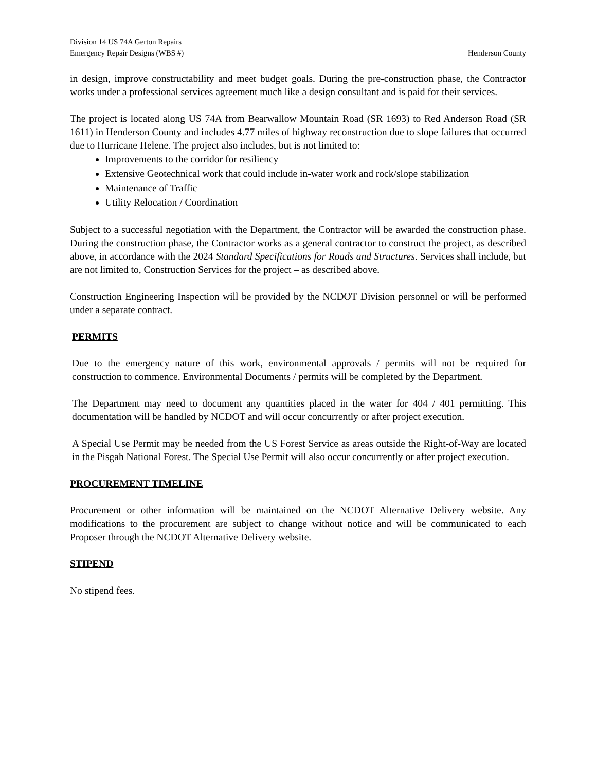Division 14 US 74A Gerton Repairs
Emergency Repair Designs (WBS #) Henderson County
in design, improve constructability and meet budget goals. During the pre-construction phase, the Contractor works under a professional services agreement much like a design consultant and is paid for their services.
The project is located along US 74A from Bearwallow Mountain Road (SR 1693) to Red Anderson Road (SR 1611) in Henderson County and includes 4.77 miles of highway reconstruction due to slope failures that occurred due to Hurricane Helene. The project also includes, but is not limited to:
Improvements to the corridor for resiliency
Extensive Geotechnical work that could include in-water work and rock/slope stabilization
Maintenance of Traffic
Utility Relocation / Coordination
Subject to a successful negotiation with the Department, the Contractor will be awarded the construction phase. During the construction phase, the Contractor works as a general contractor to construct the project, as described above, in accordance with the 2024 Standard Specifications for Roads and Structures. Services shall include, but are not limited to, Construction Services for the project – as described above.
Construction Engineering Inspection will be provided by the NCDOT Division personnel or will be performed under a separate contract.
PERMITS
Due to the emergency nature of this work, environmental approvals / permits will not be required for construction to commence. Environmental Documents / permits will be completed by the Department.
The Department may need to document any quantities placed in the water for 404 / 401 permitting. This documentation will be handled by NCDOT and will occur concurrently or after project execution.
A Special Use Permit may be needed from the US Forest Service as areas outside the Right-of-Way are located in the Pisgah National Forest. The Special Use Permit will also occur concurrently or after project execution.
PROCUREMENT TIMELINE
Procurement or other information will be maintained on the NCDOT Alternative Delivery website. Any modifications to the procurement are subject to change without notice and will be communicated to each Proposer through the NCDOT Alternative Delivery website.
STIPEND
No stipend fees.